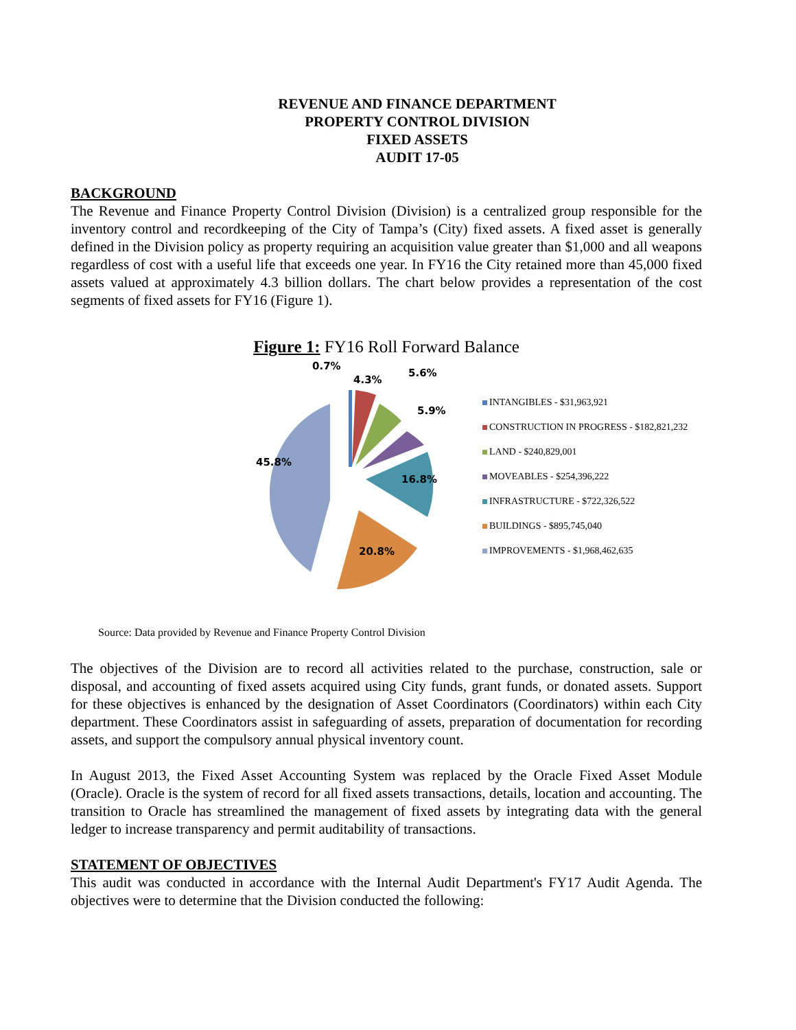REVENUE AND FINANCE DEPARTMENT
PROPERTY CONTROL DIVISION
FIXED ASSETS
AUDIT 17-05
BACKGROUND
The Revenue and Finance Property Control Division (Division) is a centralized group responsible for the inventory control and recordkeeping of the City of Tampa’s (City) fixed assets. A fixed asset is generally defined in the Division policy as property requiring an acquisition value greater than $1,000 and all weapons regardless of cost with a useful life that exceeds one year. In FY16 the City retained more than 45,000 fixed assets valued at approximately 4.3 billion dollars. The chart below provides a representation of the cost segments of fixed assets for FY16 (Figure 1).
Figure 1: FY16 Roll Forward Balance
45.8%
20.8%
16.8%
5.9%
4.3%
5.6%
0.7%
INTANGIBLES - $31,963,921
CONSTRUCTION IN PROGRESS - $182,821,232
LAND - $240,829,001
MOVEABLES - $254,396,222
INFRASTRUCTURE - $722,326,522
BUILDINGS - $895,745,040
IMPROVEMENTS - $1,968,462,635
Source: Data provided by Revenue and Finance Property Control Division
The objectives of the Division are to record all activities related to the purchase, construction, sale or disposal, and accounting of fixed assets acquired using City funds, grant funds, or donated assets. Support for these objectives is enhanced by the designation of Asset Coordinators (Coordinators) within each City department. These Coordinators assist in safeguarding of assets, preparation of documentation for recording assets, and support the compulsory annual physical inventory count.
In August 2013, the Fixed Asset Accounting System was replaced by the Oracle Fixed Asset Module (Oracle). Oracle is the system of record for all fixed assets transactions, details, location and accounting. The transition to Oracle has streamlined the management of fixed assets by integrating data with the general ledger to increase transparency and permit auditability of transactions.
STATEMENT OF OBJECTIVES
This audit was conducted in accordance with the Internal Audit Department's FY17 Audit Agenda. The objectives were to determine that the Division conducted the following: